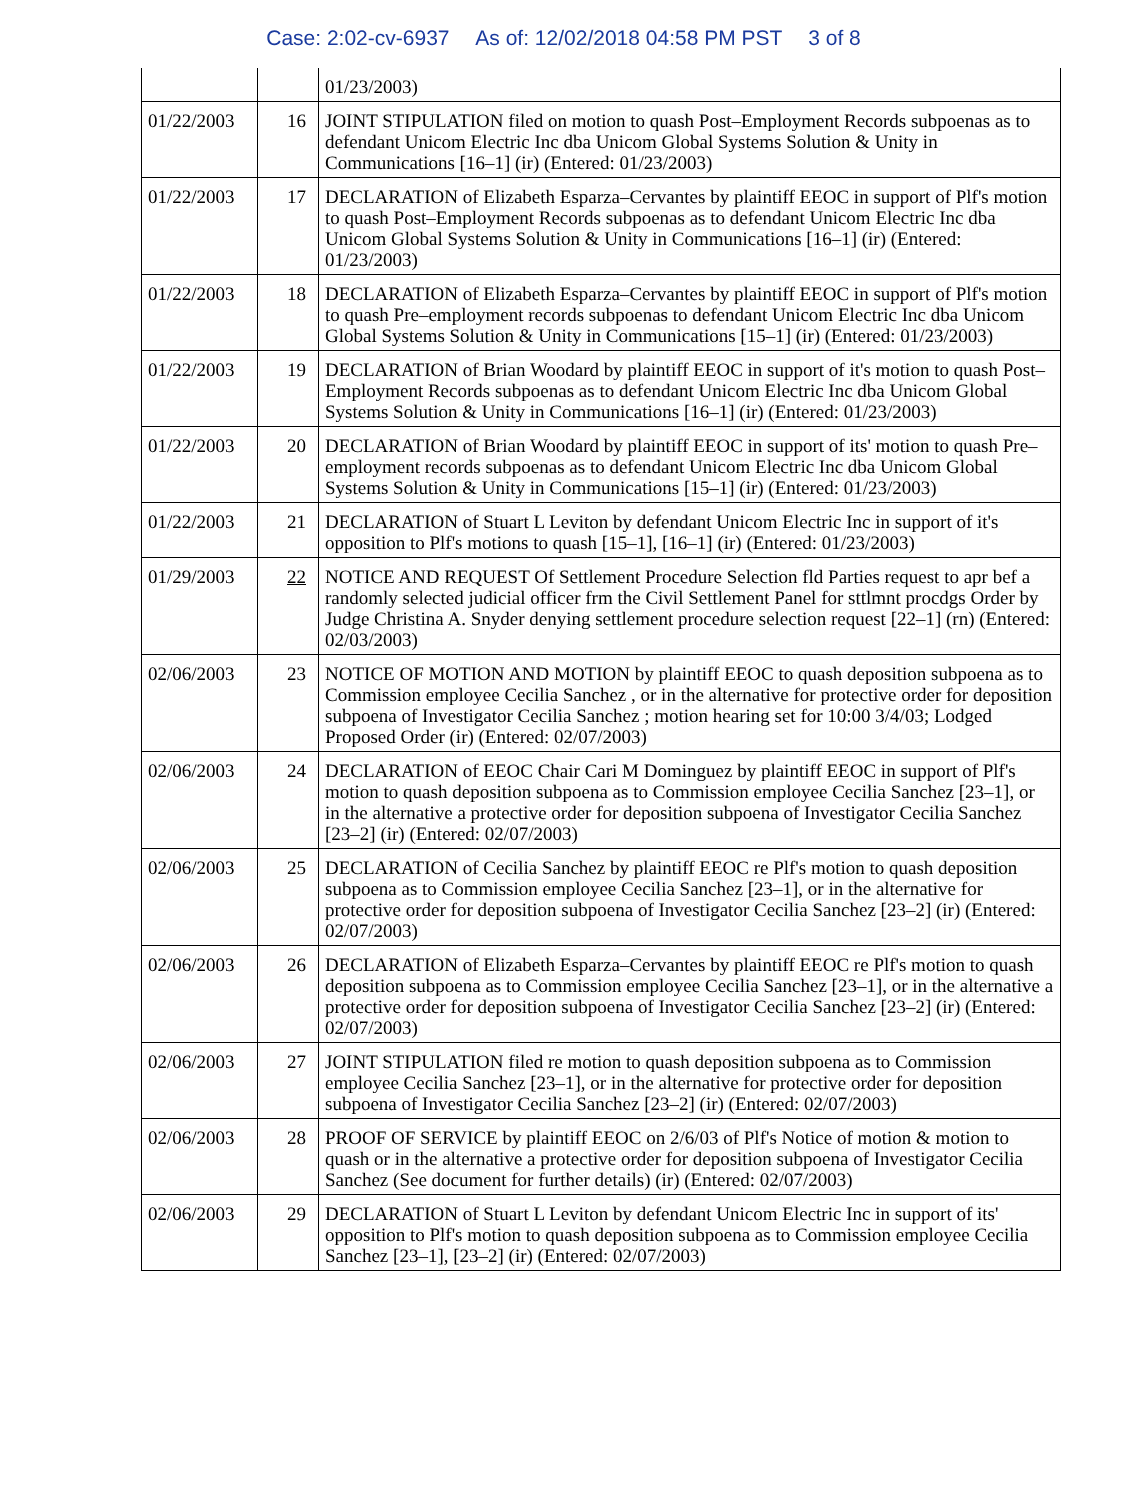Case: 2:02-cv-6937 As of: 12/02/2018 04:58 PM PST 3 of 8
| | | 01/23/2003) |
| 01/22/2003 | 16 | JOINT STIPULATION filed on motion to quash Post–Employment Records subpoenas as to defendant Unicom Electric Inc dba Unicom Global Systems Solution & Unity in Communications [16–1] (ir) (Entered: 01/23/2003) |
| 01/22/2003 | 17 | DECLARATION of Elizabeth Esparza–Cervantes by plaintiff EEOC in support of Plf's motion to quash Post–Employment Records subpoenas as to defendant Unicom Electric Inc dba Unicom Global Systems Solution & Unity in Communications [16–1] (ir) (Entered: 01/23/2003) |
| 01/22/2003 | 18 | DECLARATION of Elizabeth Esparza–Cervantes by plaintiff EEOC in support of Plf's motion to quash Pre–employment records subpoenas to defendant Unicom Electric Inc dba Unicom Global Systems Solution & Unity in Communications [15–1] (ir) (Entered: 01/23/2003) |
| 01/22/2003 | 19 | DECLARATION of Brian Woodard by plaintiff EEOC in support of it's motion to quash Post–Employment Records subpoenas as to defendant Unicom Electric Inc dba Unicom Global Systems Solution & Unity in Communications [16–1] (ir) (Entered: 01/23/2003) |
| 01/22/2003 | 20 | DECLARATION of Brian Woodard by plaintiff EEOC in support of its' motion to quash Pre–employment records subpoenas as to defendant Unicom Electric Inc dba Unicom Global Systems Solution & Unity in Communications [15–1] (ir) (Entered: 01/23/2003) |
| 01/22/2003 | 21 | DECLARATION of Stuart L Leviton by defendant Unicom Electric Inc in support of it's opposition to Plf's motions to quash [15–1], [16–1] (ir) (Entered: 01/23/2003) |
| 01/29/2003 | 22 | NOTICE AND REQUEST Of Settlement Procedure Selection fld Parties request to apr bef a randomly selected judicial officer frm the Civil Settlement Panel for sttlmnt procdgs Order by Judge Christina A. Snyder denying settlement procedure selection request [22–1] (rn) (Entered: 02/03/2003) |
| 02/06/2003 | 23 | NOTICE OF MOTION AND MOTION by plaintiff EEOC to quash deposition subpoena as to Commission employee Cecilia Sanchez , or in the alternative for protective order for deposition subpoena of Investigator Cecilia Sanchez ; motion hearing set for 10:00 3/4/03; Lodged Proposed Order (ir) (Entered: 02/07/2003) |
| 02/06/2003 | 24 | DECLARATION of EEOC Chair Cari M Dominguez by plaintiff EEOC in support of Plf's motion to quash deposition subpoena as to Commission employee Cecilia Sanchez [23–1], or in the alternative a protective order for deposition subpoena of Investigator Cecilia Sanchez [23–2] (ir) (Entered: 02/07/2003) |
| 02/06/2003 | 25 | DECLARATION of Cecilia Sanchez by plaintiff EEOC re Plf's motion to quash deposition subpoena as to Commission employee Cecilia Sanchez [23–1], or in the alternative for protective order for deposition subpoena of Investigator Cecilia Sanchez [23–2] (ir) (Entered: 02/07/2003) |
| 02/06/2003 | 26 | DECLARATION of Elizabeth Esparza–Cervantes by plaintiff EEOC re Plf's motion to quash deposition subpoena as to Commission employee Cecilia Sanchez [23–1], or in the alternative a protective order for deposition subpoena of Investigator Cecilia Sanchez [23–2] (ir) (Entered: 02/07/2003) |
| 02/06/2003 | 27 | JOINT STIPULATION filed re motion to quash deposition subpoena as to Commission employee Cecilia Sanchez [23–1], or in the alternative for protective order for deposition subpoena of Investigator Cecilia Sanchez [23–2] (ir) (Entered: 02/07/2003) |
| 02/06/2003 | 28 | PROOF OF SERVICE by plaintiff EEOC on 2/6/03 of Plf's Notice of motion & motion to quash or in the alternative a protective order for deposition subpoena of Investigator Cecilia Sanchez (See document for further details) (ir) (Entered: 02/07/2003) |
| 02/06/2003 | 29 | DECLARATION of Stuart L Leviton by defendant Unicom Electric Inc in support of its' opposition to Plf's motion to quash deposition subpoena as to Commission employee Cecilia Sanchez [23–1], [23–2] (ir) (Entered: 02/07/2003) |